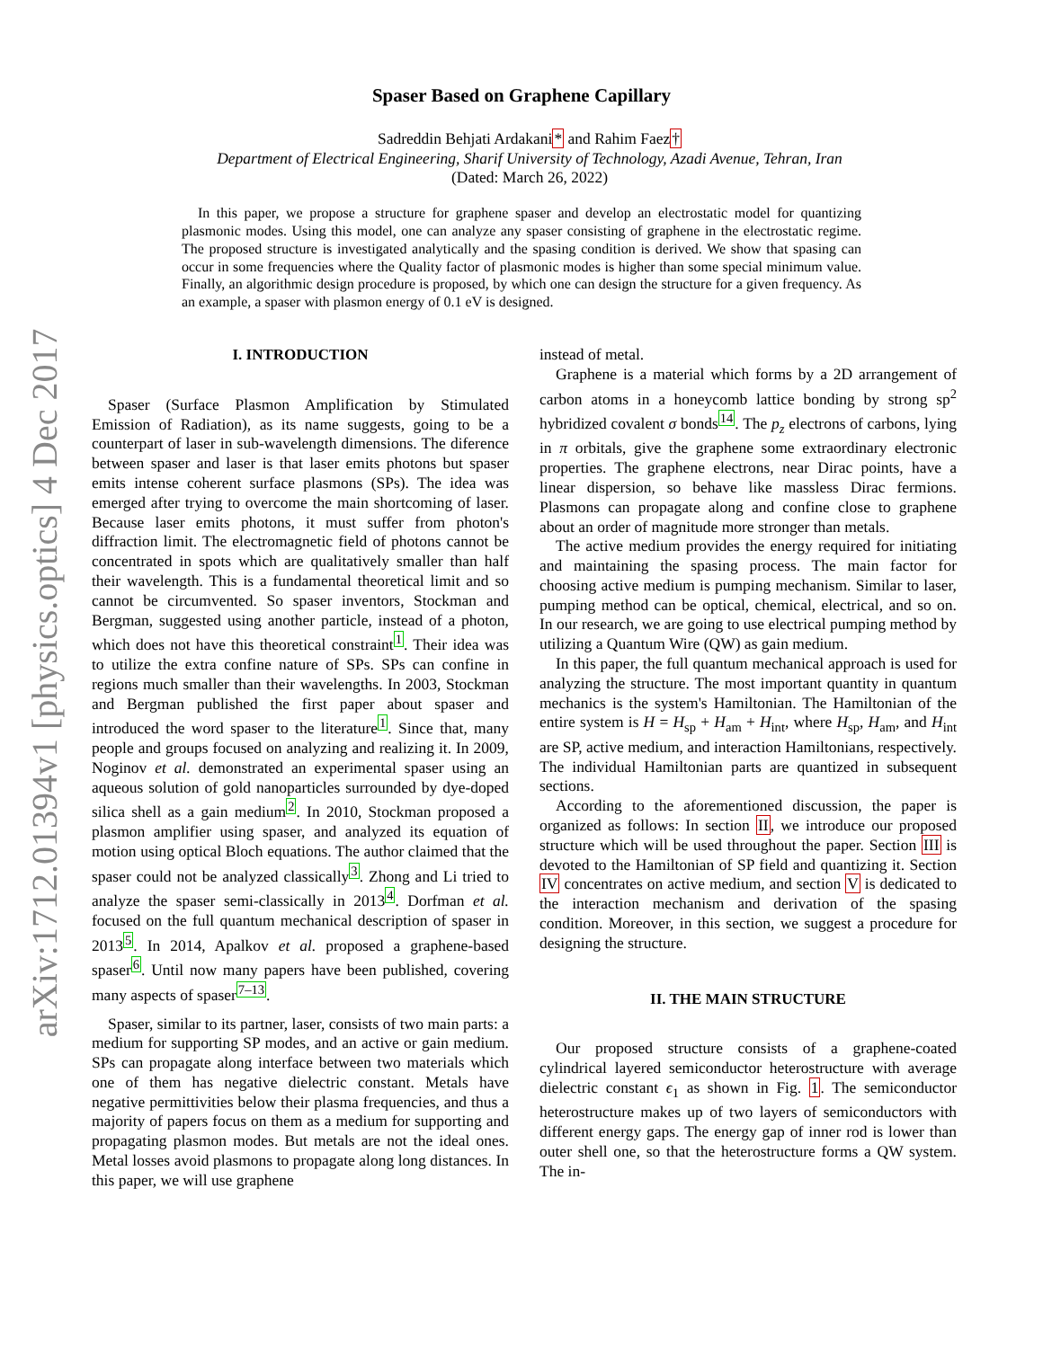arXiv:1712.01394v1 [physics.optics] 4 Dec 2017
Spaser Based on Graphene Capillary
Sadreddin Behjati Ardakani* and Rahim Faez†
Department of Electrical Engineering, Sharif University of Technology, Azadi Avenue, Tehran, Iran
(Dated: March 26, 2022)
In this paper, we propose a structure for graphene spaser and develop an electrostatic model for quantizing plasmonic modes. Using this model, one can analyze any spaser consisting of graphene in the electrostatic regime. The proposed structure is investigated analytically and the spasing condition is derived. We show that spasing can occur in some frequencies where the Quality factor of plasmonic modes is higher than some special minimum value. Finally, an algorithmic design procedure is proposed, by which one can design the structure for a given frequency. As an example, a spaser with plasmon energy of 0.1 eV is designed.
I. INTRODUCTION
Spaser (Surface Plasmon Amplification by Stimulated Emission of Radiation), as its name suggests, going to be a counterpart of laser in sub-wavelength dimensions. The diference between spaser and laser is that laser emits photons but spaser emits intense coherent surface plasmons (SPs). The idea was emerged after trying to overcome the main shortcoming of laser. Because laser emits photons, it must suffer from photon's diffraction limit. The electromagnetic field of photons cannot be concentrated in spots which are qualitatively smaller than half their wavelength. This is a fundamental theoretical limit and so cannot be circumvented. So spaser inventors, Stockman and Bergman, suggested using another particle, instead of a photon, which does not have this theoretical constraint<sup>1</sup>. Their idea was to utilize the extra confine nature of SPs. SPs can confine in regions much smaller than their wavelengths. In 2003, Stockman and Bergman published the first paper about spaser and introduced the word spaser to the literature<sup>1</sup>. Since that, many people and groups focused on analyzing and realizing it. In 2009, Noginov et al. demonstrated an experimental spaser using an aqueous solution of gold nanoparticles surrounded by dye-doped silica shell as a gain medium<sup>2</sup>. In 2010, Stockman proposed a plasmon amplifier using spaser, and analyzed its equation of motion using optical Bloch equations. The author claimed that the spaser could not be analyzed classically<sup>3</sup>. Zhong and Li tried to analyze the spaser semi-classically in 2013<sup>4</sup>. Dorfman et al. focused on the full quantum mechanical description of spaser in 2013<sup>5</sup>. In 2014, Apalkov et al. proposed a graphene-based spaser<sup>6</sup>. Until now many papers have been published, covering many aspects of spaser<sup>7–13</sup>.
Spaser, similar to its partner, laser, consists of two main parts: a medium for supporting SP modes, and an active or gain medium. SPs can propagate along interface between two materials which one of them has negative dielectric constant. Metals have negative permittivities below their plasma frequencies, and thus a majority of papers focus on them as a medium for supporting and propagating plasmon modes. But metals are not the ideal ones. Metal losses avoid plasmons to propagate along long distances. In this paper, we will use graphene
instead of metal.
Graphene is a material which forms by a 2D arrangement of carbon atoms in a honeycomb lattice bonding by strong sp<sup>2</sup> hybridized covalent σ bonds<sup>14</sup>. The p<sub>z</sub> electrons of carbons, lying in π orbitals, give the graphene some extraordinary electronic properties. The graphene electrons, near Dirac points, have a linear dispersion, so behave like massless Dirac fermions. Plasmons can propagate along and confine close to graphene about an order of magnitude more stronger than metals.
The active medium provides the energy required for initiating and maintaining the spasing process. The main factor for choosing active medium is pumping mechanism. Similar to laser, pumping method can be optical, chemical, electrical, and so on. In our research, we are going to use electrical pumping method by utilizing a Quantum Wire (QW) as gain medium.
In this paper, the full quantum mechanical approach is used for analyzing the structure. The most important quantity in quantum mechanics is the system's Hamiltonian. The Hamiltonian of the entire system is H = H<sub>sp</sub> + H<sub>am</sub> + H<sub>int</sub>, where H<sub>sp</sub>, H<sub>am</sub>, and H<sub>int</sub> are SP, active medium, and interaction Hamiltonians, respectively. The individual Hamiltonian parts are quantized in subsequent sections.
According to the aforementioned discussion, the paper is organized as follows: In section II, we introduce our proposed structure which will be used throughout the paper. Section III is devoted to the Hamiltonian of SP field and quantizing it. Section IV concentrates on active medium, and section V is dedicated to the interaction mechanism and derivation of the spasing condition. Moreover, in this section, we suggest a procedure for designing the structure.
II. THE MAIN STRUCTURE
Our proposed structure consists of a graphene-coated cylindrical layered semiconductor heterostructure with average dielectric constant ϵ<sub>1</sub> as shown in Fig. 1. The semiconductor heterostructure makes up of two layers of semiconductors with different energy gaps. The energy gap of inner rod is lower than outer shell one, so that the heterostructure forms a QW system. The in-